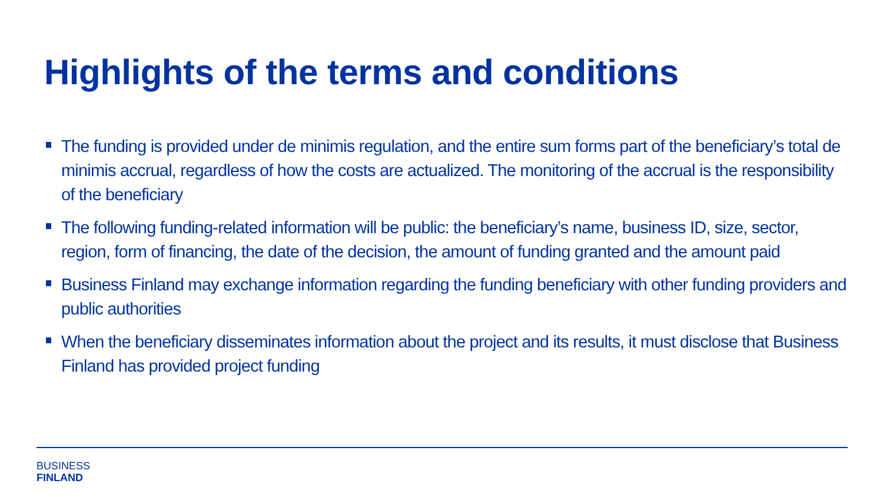Highlights of the terms and conditions
The funding is provided under de minimis regulation, and the entire sum forms part of the beneficiary’s total de minimis accrual, regardless of how the costs are actualized. The monitoring of the accrual is the responsibility of the beneficiary
The following funding-related information will be public: the beneficiary’s name, business ID, size, sector, region, form of financing, the date of the decision, the amount of funding granted and the amount paid
Business Finland may exchange information regarding the funding beneficiary with other funding providers and public authorities
When the beneficiary disseminates information about the project and its results, it must disclose that Business Finland has provided project funding
BUSINESS
FINLAND